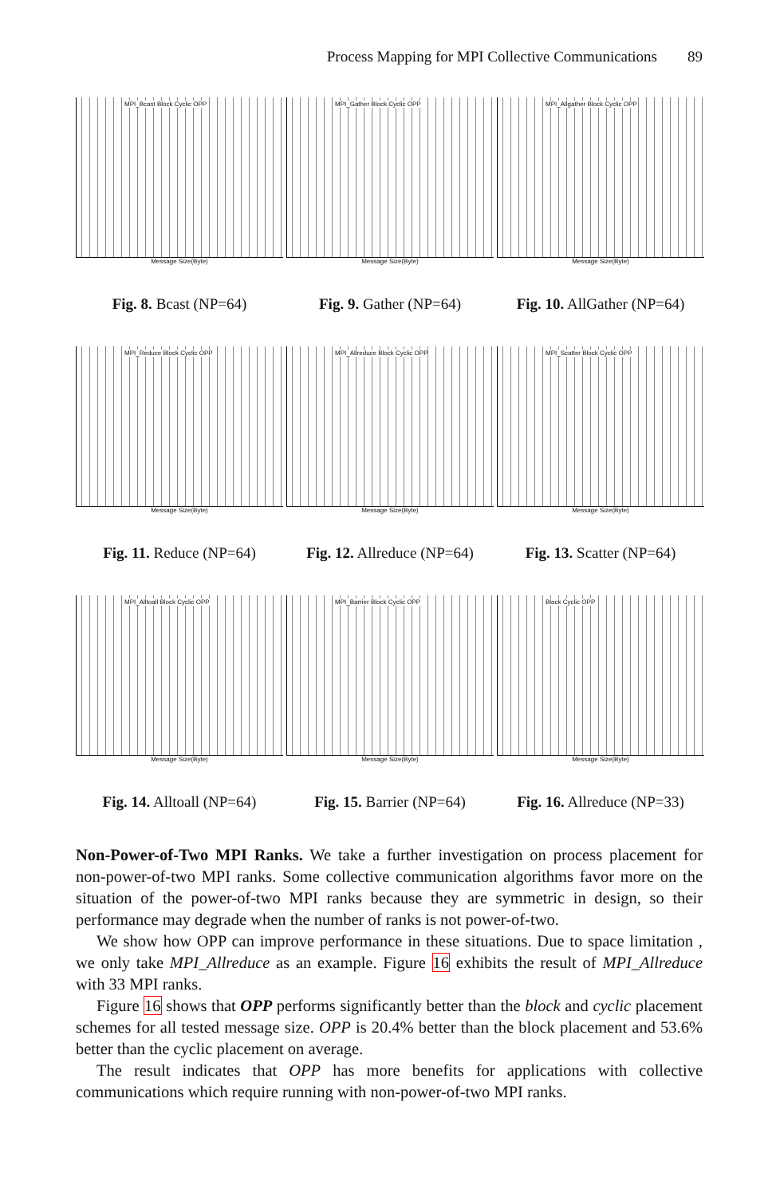Process Mapping for MPI Collective Communications 89
MPI_Bcast Block Cyclic OPP
Message Size(Byte)
Fig. 8. Bcast (NP=64)
MPI_Gather Block Cyclic OPP
Message Size(Byte)
Fig. 9. Gather (NP=64)
MPI_Allgather Block Cyclic OPP
Message Size(Byte)
Fig. 10. AllGather (NP=64)
MPI_Reduce Block Cyclic OPP
Message Size(Byte)
Fig. 11. Reduce (NP=64)
MPI_Allreduce Block Cyclic OPP
Message Size(Byte)
Fig. 12. Allreduce (NP=64)
MPI_Scatter Block Cyclic OPP
Message Size(Byte)
Fig. 13. Scatter (NP=64)
MPI_Alltoall Block Cyclic OPP
Message Size(Byte)
Fig. 14. Alltoall (NP=64)
MPI_Barrier Block Cyclic OPP
Message Size(Byte)
Fig. 15. Barrier (NP=64)
Block Cyclic OPP
Message Size(Byte)
Fig. 16. Allreduce (NP=33)
Non-Power-of-Two MPI Ranks. We take a further investigation on process placement for non-power-of-two MPI ranks. Some collective communication algorithms favor more on the situation of the power-of-two MPI ranks because they are symmetric in design, so their performance may degrade when the number of ranks is not power-of-two.
We show how OPP can improve performance in these situations. Due to space limitation , we only take MPI_Allreduce as an example. Figure 16 exhibits the result of MPI_Allreduce with 33 MPI ranks.
Figure 16 shows that OPP performs significantly better than the block and cyclic placement schemes for all tested message size. OPP is 20.4% better than the block placement and 53.6% better than the cyclic placement on average.
The result indicates that OPP has more benefits for applications with collective communications which require running with non-power-of-two MPI ranks.